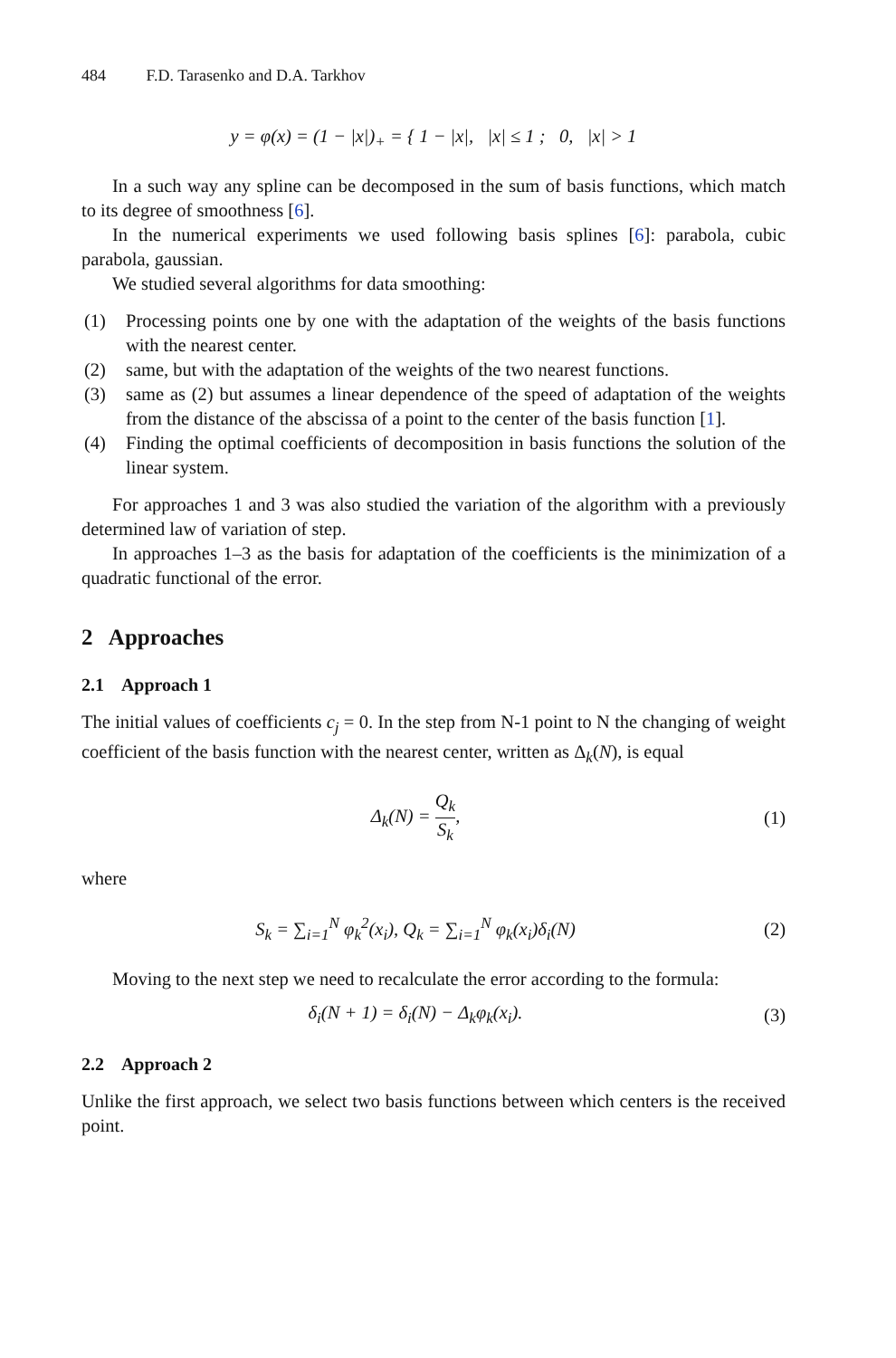484 F.D. Tarasenko and D.A. Tarkhov
y = φ(x) = (1 − |x|)<sub>+</sub> = { 1 − |x|, |x| ≤ 1 ; 0, |x| > 1
In a such way any spline can be decomposed in the sum of basis functions, which match to its degree of smoothness [6].
In the numerical experiments we used following basis splines [6]: parabola, cubic parabola, gaussian.
We studied several algorithms for data smoothing:
(1) Processing points one by one with the adaptation of the weights of the basis functions with the nearest center.
(2) same, but with the adaptation of the weights of the two nearest functions.
(3) same as (2) but assumes a linear dependence of the speed of adaptation of the weights from the distance of the abscissa of a point to the center of the basis function [1].
(4) Finding the optimal coefficients of decomposition in basis functions the solution of the linear system.
For approaches 1 and 3 was also studied the variation of the algorithm with a previously determined law of variation of step.
In approaches 1–3 as the basis for adaptation of the coefficients is the minimization of a quadratic functional of the error.
2 Approaches
2.1 Approach 1
The initial values of coefficients c<sub>j</sub> = 0. In the step from N-1 point to N the changing of weight coefficient of the basis function with the nearest center, written as Δ<sub>k</sub>(N), is equal
Δ<sub>k</sub>(N) = Q<sub>k</sub> S<sub>k</sub>, (1)
where
S<sub>k</sub> = ∑<sub>i=1</sub><sup>N</sup> φ<sub>k</sub><sup>2</sup>(x<sub>i</sub>), Q<sub>k</sub> = ∑<sub>i=1</sub><sup>N</sup> φ<sub>k</sub>(x<sub>i</sub>)δ<sub>i</sub>(N)
(2)
Moving to the next step we need to recalculate the error according to the formula:
δ<sub>i</sub>(N + 1) = δ<sub>i</sub>(N) − Δ<sub>k</sub>φ<sub>k</sub>(x<sub>i</sub>). (3)
2.2 Approach 2
Unlike the first approach, we select two basis functions between which centers is the received point.